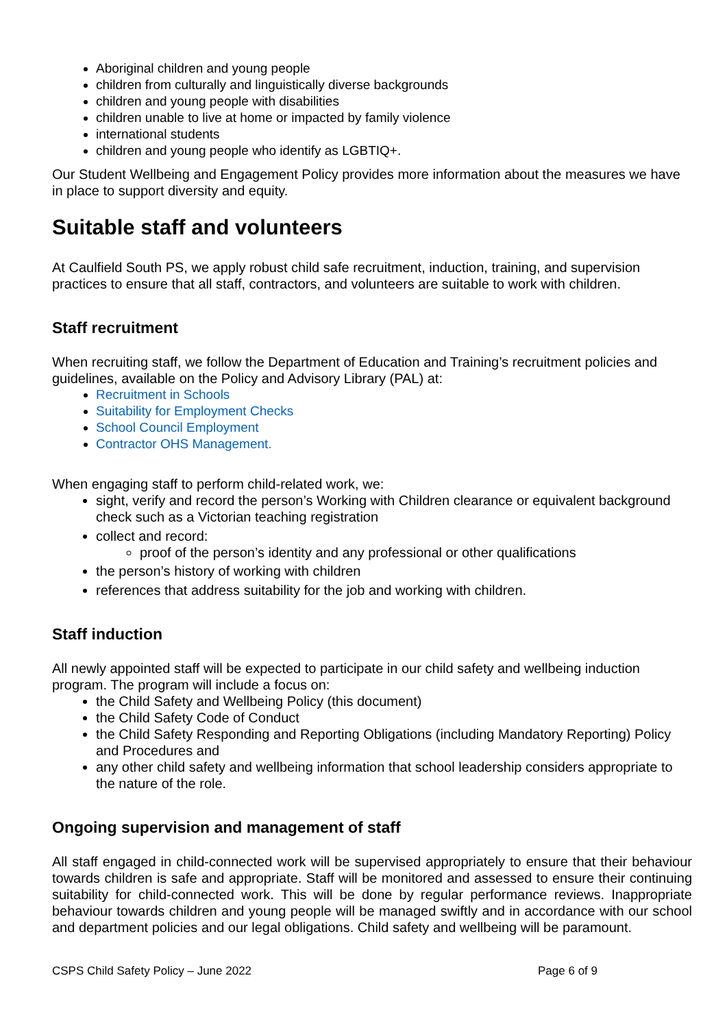Aboriginal children and young people
children from culturally and linguistically diverse backgrounds
children and young people with disabilities
children unable to live at home or impacted by family violence
international students
children and young people who identify as LGBTIQ+.
Our Student Wellbeing and Engagement Policy provides more information about the measures we have in place to support diversity and equity.
Suitable staff and volunteers
At Caulfield South PS, we apply robust child safe recruitment, induction, training, and supervision practices to ensure that all staff, contractors, and volunteers are suitable to work with children.
Staff recruitment
When recruiting staff, we follow the Department of Education and Training’s recruitment policies and guidelines, available on the Policy and Advisory Library (PAL) at:
Recruitment in Schools
Suitability for Employment Checks
School Council Employment
Contractor OHS Management.
When engaging staff to perform child-related work, we:
sight, verify and record the person’s Working with Children clearance or equivalent background check such as a Victorian teaching registration
collect and record:
proof of the person’s identity and any professional or other qualifications
the person’s history of working with children
references that address suitability for the job and working with children.
Staff induction
All newly appointed staff will be expected to participate in our child safety and wellbeing induction program. The program will include a focus on:
the Child Safety and Wellbeing Policy (this document)
the Child Safety Code of Conduct
the Child Safety Responding and Reporting Obligations (including Mandatory Reporting) Policy and Procedures and
any other child safety and wellbeing information that school leadership considers appropriate to the nature of the role.
Ongoing supervision and management of staff
All staff engaged in child-connected work will be supervised appropriately to ensure that their behaviour towards children is safe and appropriate. Staff will be monitored and assessed to ensure their continuing suitability for child-connected work. This will be done by regular performance reviews. Inappropriate behaviour towards children and young people will be managed swiftly and in accordance with our school and department policies and our legal obligations. Child safety and wellbeing will be paramount.
CSPS Child Safety Policy – June 2022 Page 6 of 9